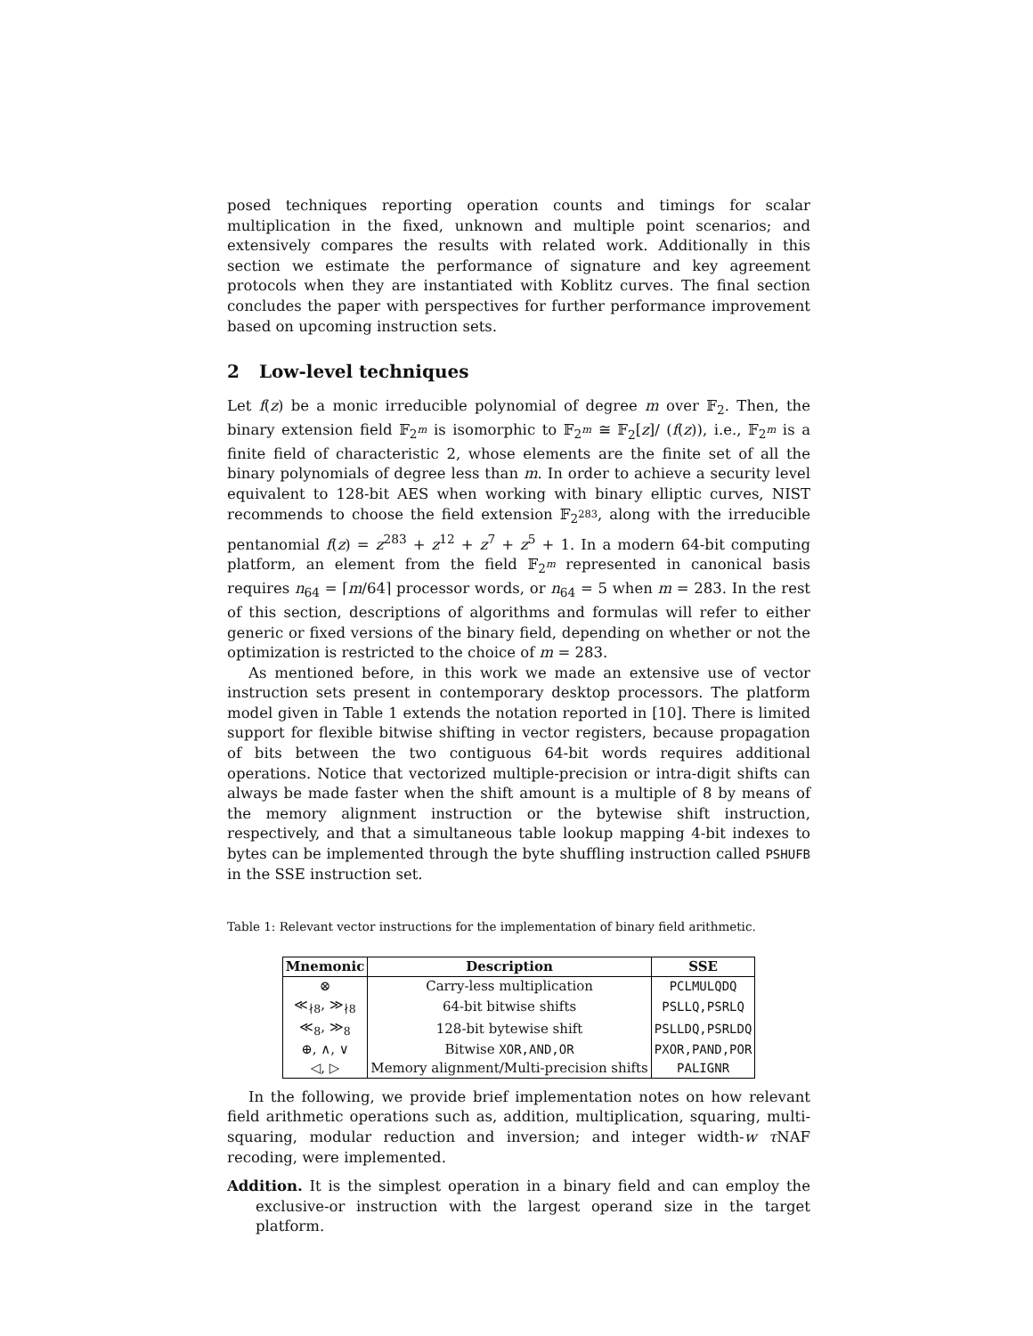posed techniques reporting operation counts and timings for scalar multiplication in the fixed, unknown and multiple point scenarios; and extensively compares the results with related work. Additionally in this section we estimate the performance of signature and key agreement protocols when they are instantiated with Koblitz curves. The final section concludes the paper with perspectives for further performance improvement based on upcoming instruction sets.
2 Low-level techniques
Let f(z) be a monic irreducible polynomial of degree m over 𝔽<sub>2</sub>. Then, the binary extension field 𝔽<sub>2<sup>m</sup></sub> is isomorphic to 𝔽<sub>2<sup>m</sup></sub> ≅ 𝔽<sub>2</sub>[z]/ (f(z)), i.e., 𝔽<sub>2<sup>m</sup></sub> is a finite field of characteristic 2, whose elements are the finite set of all the binary polynomials of degree less than m. In order to achieve a security level equivalent to 128-bit AES when working with binary elliptic curves, NIST recommends to choose the field extension 𝔽<sub>2<sup>283</sup></sub>, along with the irreducible pentanomial f(z) = z<sup>283</sup> + z<sup>12</sup> + z<sup>7</sup> + z<sup>5</sup> + 1. In a modern 64-bit computing platform, an element from the field 𝔽<sub>2<sup>m</sup></sub> represented in canonical basis requires n<sub>64</sub> = ⌈m/64⌉ processor words, or n<sub>64</sub> = 5 when m = 283. In the rest of this section, descriptions of algorithms and formulas will refer to either generic or fixed versions of the binary field, depending on whether or not the optimization is restricted to the choice of m = 283.
As mentioned before, in this work we made an extensive use of vector instruction sets present in contemporary desktop processors. The platform model given in Table 1 extends the notation reported in [10]. There is limited support for flexible bitwise shifting in vector registers, because propagation of bits between the two contiguous 64-bit words requires additional operations. Notice that vectorized multiple-precision or intra-digit shifts can always be made faster when the shift amount is a multiple of 8 by means of the memory alignment instruction or the bytewise shift instruction, respectively, and that a simultaneous table lookup mapping 4-bit indexes to bytes can be implemented through the byte shuffling instruction called PSHUFB in the SSE instruction set.
Table 1: Relevant vector instructions for the implementation of binary field arithmetic.
| Mnemonic | Description | SSE |
| --- | --- | --- |
| ⊗ | Carry-less multiplication | PCLMULQDQ |
| ≪<sub>∤8</sub>, ≫<sub>∤8</sub> | 64-bit bitwise shifts | PSLLQ,PSRLQ |
| ≪<sub>8</sub>, ≫<sub>8</sub> | 128-bit bytewise shift | PSLLDQ,PSRLDQ |
| ⊕, ∧, ∨ | Bitwise XOR,AND,OR | PXOR,PAND,POR |
| ◁, ▷ | Memory alignment/Multi-precision shifts | PALIGNR |
In the following, we provide brief implementation notes on how relevant field arithmetic operations such as, addition, multiplication, squaring, multi-squaring, modular reduction and inversion; and integer width-w τ NAF recoding, were implemented.
Addition. It is the simplest operation in a binary field and can employ the exclusive-or instruction with the largest operand size in the target platform.